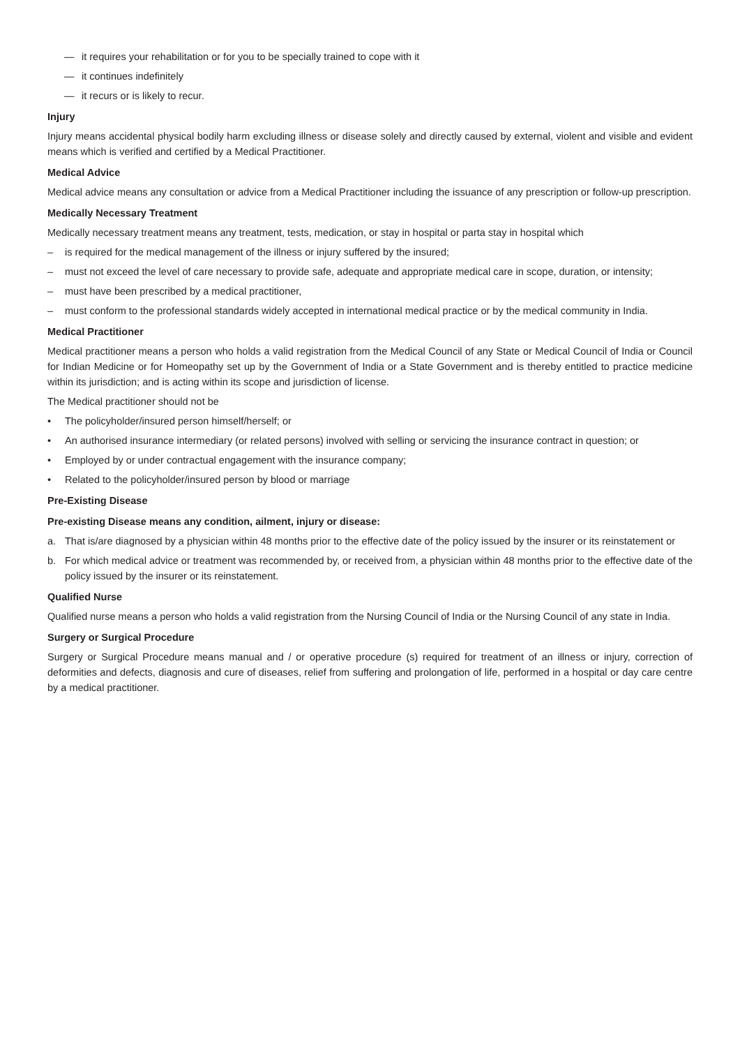— it requires your rehabilitation or for you to be specially trained to cope with it
— it continues indefinitely
— it recurs or is likely to recur.
Injury
Injury means accidental physical bodily harm excluding illness or disease solely and directly caused by external, violent and visible and evident means which is verified and certified by a Medical Practitioner.
Medical Advice
Medical advice means any consultation or advice from a Medical Practitioner including the issuance of any prescription or follow-up prescription.
Medically Necessary Treatment
Medically necessary treatment means any treatment, tests, medication, or stay in hospital or parta stay in hospital which
– is required for the medical management of the illness or injury suffered by the insured;
– must not exceed the level of care necessary to provide safe, adequate and appropriate medical care in scope, duration, or intensity;
– must have been prescribed by a medical practitioner,
– must conform to the professional standards widely accepted in international medical practice or by the medical community in India.
Medical Practitioner
Medical practitioner means a person who holds a valid registration from the Medical Council of any State or Medical Council of India or Council for Indian Medicine or for Homeopathy set up by the Government of India or a State Government and is thereby entitled to practice medicine within its jurisdiction; and is acting within its scope and jurisdiction of license.
The Medical practitioner should not be
• The policyholder/insured person himself/herself; or
• An authorised insurance intermediary (or related persons) involved with selling or servicing the insurance contract in question; or
• Employed by or under contractual engagement with the insurance company;
• Related to the policyholder/insured person by blood or marriage
Pre-Existing Disease
Pre-existing Disease means any condition, ailment, injury or disease:
a. That is/are diagnosed by a physician within 48 months prior to the effective date of the policy issued by the insurer or its reinstatement or
b. For which medical advice or treatment was recommended by, or received from, a physician within 48 months prior to the effective date of the policy issued by the insurer or its reinstatement.
Qualified Nurse
Qualified nurse means a person who holds a valid registration from the Nursing Council of India or the Nursing Council of any state in India.
Surgery or Surgical Procedure
Surgery or Surgical Procedure means manual and / or operative procedure (s) required for treatment of an illness or injury, correction of deformities and defects, diagnosis and cure of diseases, relief from suffering and prolongation of life, performed in a hospital or day care centre by a medical practitioner.